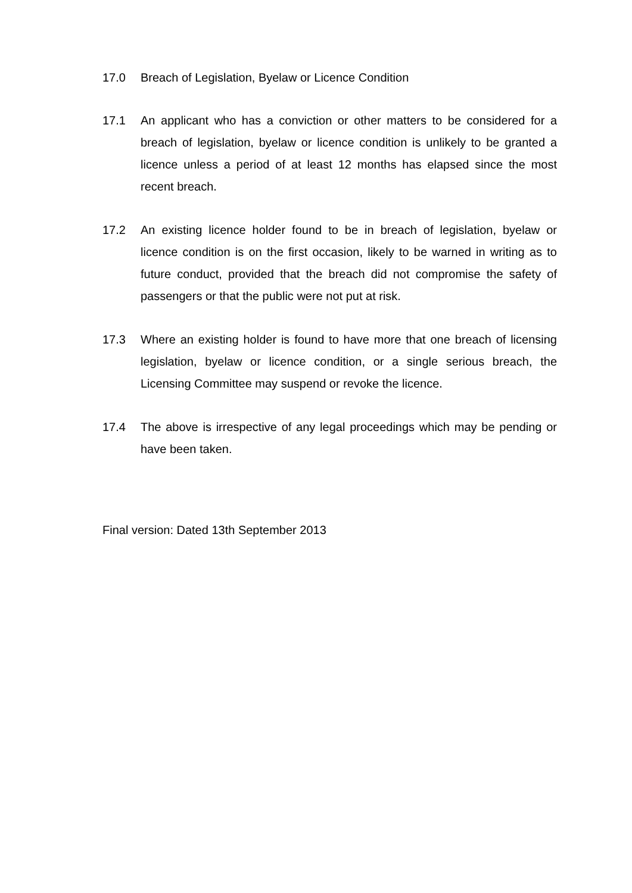17.0 Breach of Legislation, Byelaw or Licence Condition
17.1 An applicant who has a conviction or other matters to be considered for a breach of legislation, byelaw or licence condition is unlikely to be granted a licence unless a period of at least 12 months has elapsed since the most recent breach.
17.2 An existing licence holder found to be in breach of legislation, byelaw or licence condition is on the first occasion, likely to be warned in writing as to future conduct, provided that the breach did not compromise the safety of passengers or that the public were not put at risk.
17.3 Where an existing holder is found to have more that one breach of licensing legislation, byelaw or licence condition, or a single serious breach, the Licensing Committee may suspend or revoke the licence.
17.4 The above is irrespective of any legal proceedings which may be pending or have been taken.
Final version: Dated 13th September 2013